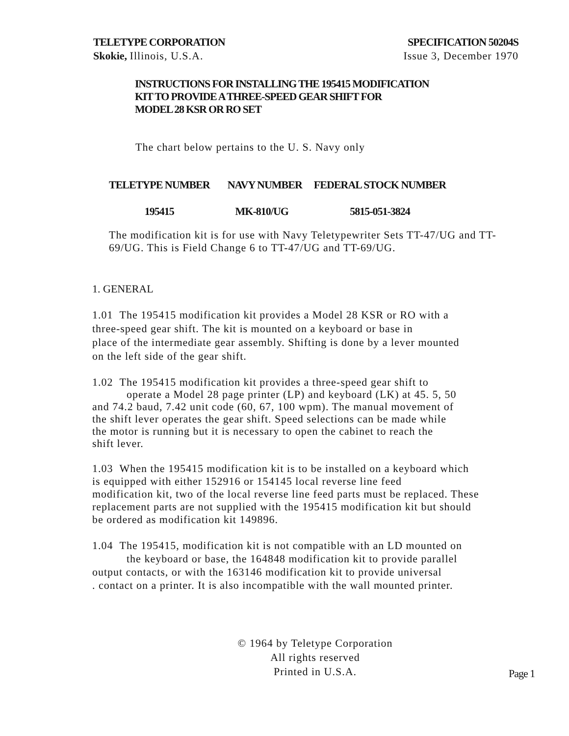TELETYPE CORPORATION
Skokie, Illinois, U.S.A.
SPECIFICATION 50204S
Issue 3, December 1970
INSTRUCTIONS FOR INSTALLING THE 195415 MODIFICATION
KIT TO PROVIDE A THREE-SPEED GEAR SHIFT FOR
MODEL 28 KSR OR RO SET
The chart below pertains to the U. S. Navy only
| TELETYPE NUMBER | NAVY NUMBER | FEDERAL STOCK NUMBER |
| --- | --- | --- |
| 195415 | MK-810/UG | 5815-051-3824 |
The modification kit is for use with Navy Teletypewriter Sets TT-47/UG and TT-69/UG. This is Field Change 6 to TT-47/UG and TT-69/UG.
1. GENERAL
1.01 The 195415 modification kit provides a Model 28 KSR or RO with a
three-speed gear shift. The kit is mounted on a keyboard or base in
place of the intermediate gear assembly. Shifting is done by a lever mounted
on the left side of the gear shift.
1.02 The 195415 modification kit provides a three-speed gear shift to
operate a Model 28 page printer (LP) and keyboard (LK) at 45. 5, 50
and 74.2 baud, 7.42 unit code (60, 67, 100 wpm). The manual movement of
the shift lever operates the gear shift. Speed selections can be made while
the motor is running but it is necessary to open the cabinet to reach the
shift lever.
1.03 When the 195415 modification kit is to be installed on a keyboard which
is equipped with either 152916 or 154145 local reverse line feed
modification kit, two of the local reverse line feed parts must be replaced. These
replacement parts are not supplied with the 195415 modification kit but should
be ordered as modification kit 149896.
1.04 The 195415, modification kit is not compatible with an LD mounted on
the keyboard or base, the 164848 modification kit to provide parallel
output contacts, or with the 163146 modification kit to provide universal
. contact on a printer. It is also incompatible with the wall mounted printer.
© 1964 by Teletype Corporation
All rights reserved
Printed in U.S.A.
Page 1